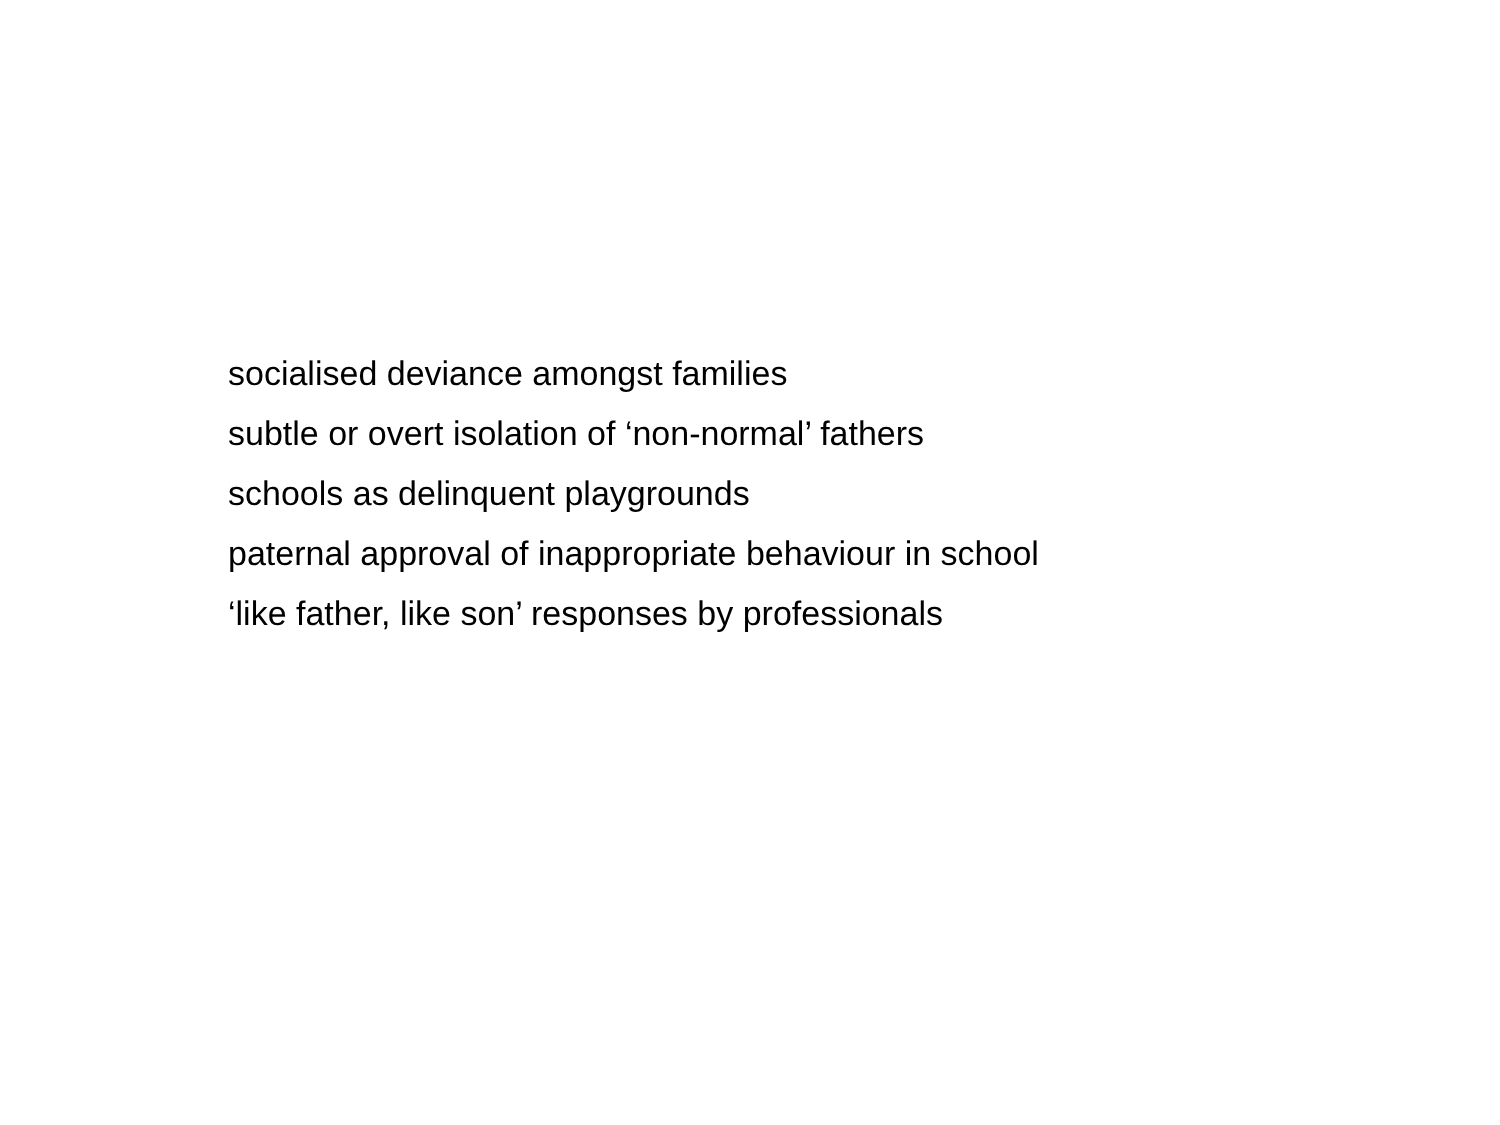socialised deviance amongst families
subtle or overt isolation of ‘non-normal’ fathers
schools as delinquent playgrounds
paternal approval of inappropriate behaviour in school
‘like father, like son’ responses by professionals